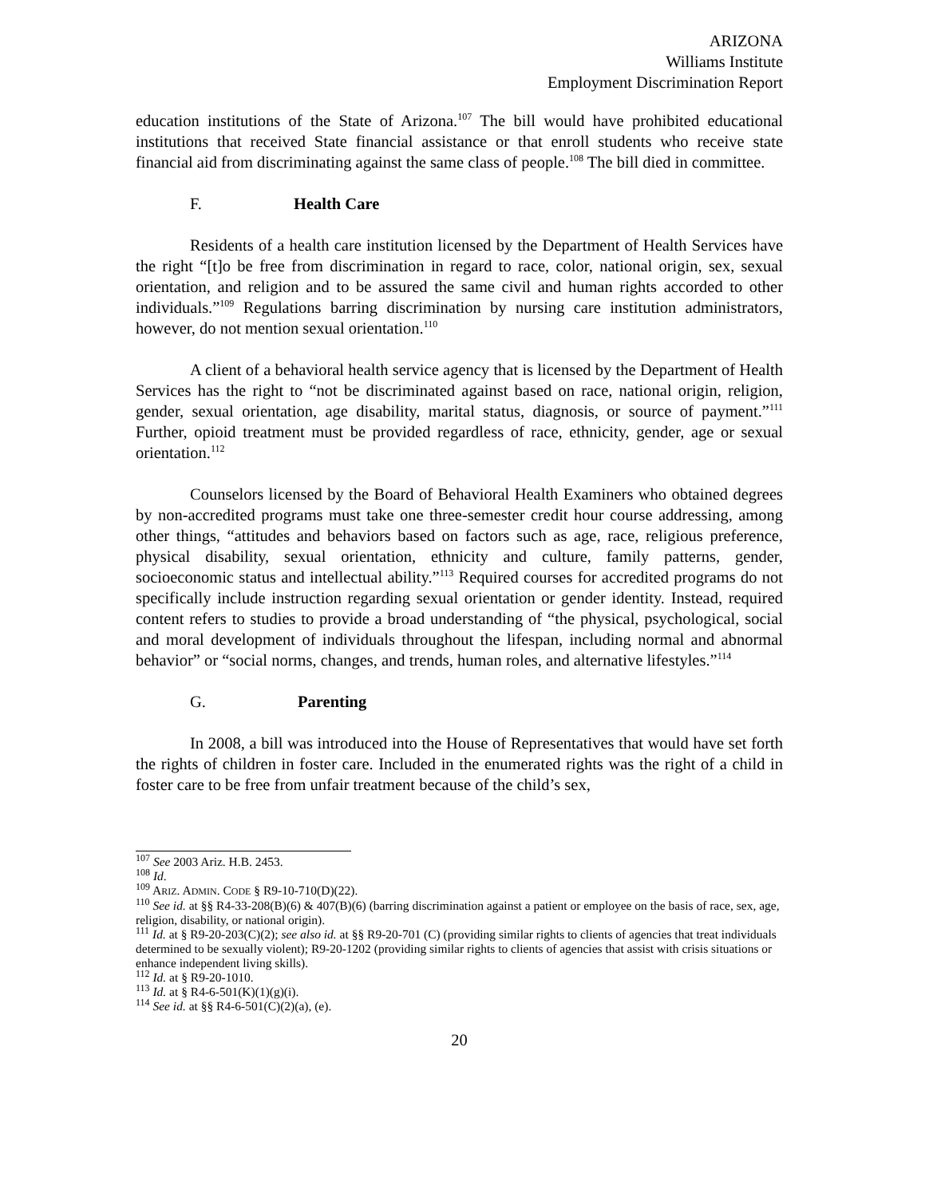ARIZONA
Williams Institute
Employment Discrimination Report
education institutions of the State of Arizona.<sup>107</sup> The bill would have prohibited educational institutions that received State financial assistance or that enroll students who receive state financial aid from discriminating against the same class of people.<sup>108</sup> The bill died in committee.
F. Health Care
Residents of a health care institution licensed by the Department of Health Services have the right “[t]o be free from discrimination in regard to race, color, national origin, sex, sexual orientation, and religion and to be assured the same civil and human rights accorded to other individuals.”<sup>109</sup> Regulations barring discrimination by nursing care institution administrators, however, do not mention sexual orientation.<sup>110</sup>
A client of a behavioral health service agency that is licensed by the Department of Health Services has the right to “not be discriminated against based on race, national origin, religion, gender, sexual orientation, age disability, marital status, diagnosis, or source of payment.”<sup>111</sup> Further, opioid treatment must be provided regardless of race, ethnicity, gender, age or sexual orientation.<sup>112</sup>
Counselors licensed by the Board of Behavioral Health Examiners who obtained degrees by non-accredited programs must take one three-semester credit hour course addressing, among other things, “attitudes and behaviors based on factors such as age, race, religious preference, physical disability, sexual orientation, ethnicity and culture, family patterns, gender, socioeconomic status and intellectual ability.”<sup>113</sup> Required courses for accredited programs do not specifically include instruction regarding sexual orientation or gender identity. Instead, required content refers to studies to provide a broad understanding of “the physical, psychological, social and moral development of individuals throughout the lifespan, including normal and abnormal behavior” or “social norms, changes, and trends, human roles, and alternative lifestyles.”<sup>114</sup>
G. Parenting
In 2008, a bill was introduced into the House of Representatives that would have set forth the rights of children in foster care. Included in the enumerated rights was the right of a child in foster care to be free from unfair treatment because of the child’s sex,
<sup>107</sup> See 2003 Ariz. H.B. 2453.
<sup>108</sup> Id.
<sup>109</sup> ARIZ. ADMIN. CODE § R9-10-710(D)(22).
<sup>110</sup> See id. at §§ R4-33-208(B)(6) & 407(B)(6) (barring discrimination against a patient or employee on the basis of race, sex, age, religion, disability, or national origin).
<sup>111</sup> Id. at § R9-20-203(C)(2); see also id. at §§ R9-20-701 (C) (providing similar rights to clients of agencies that treat individuals determined to be sexually violent); R9-20-1202 (providing similar rights to clients of agencies that assist with crisis situations or enhance independent living skills).
<sup>112</sup> Id. at § R9-20-1010.
<sup>113</sup> Id. at § R4-6-501(K)(1)(g)(i).
<sup>114</sup> See id. at §§ R4-6-501(C)(2)(a), (e).
20